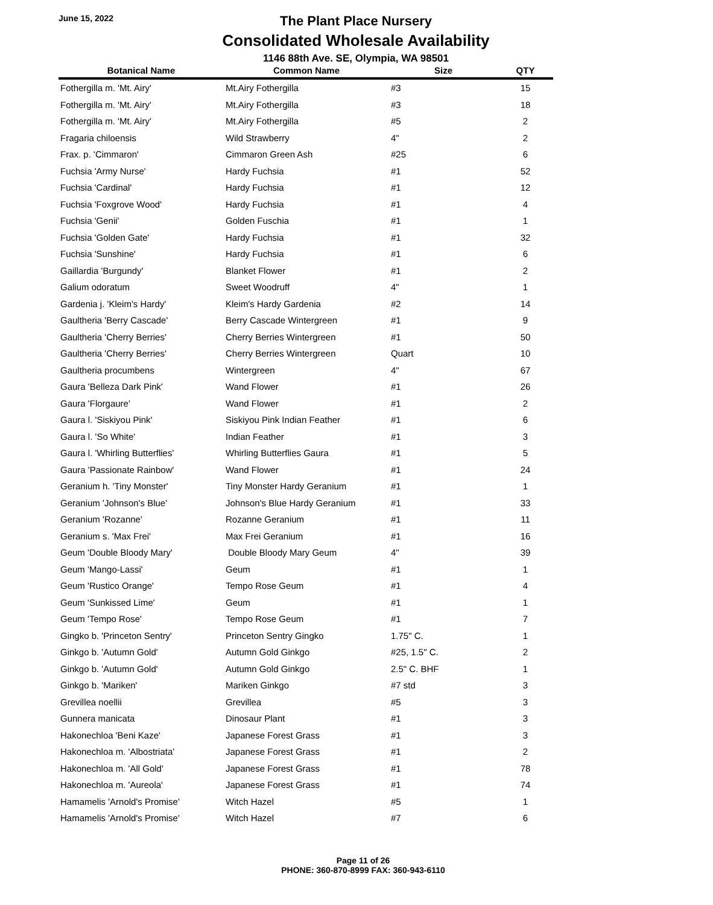June 15, 2022
The Plant Place Nursery
Consolidated Wholesale Availability
1146 88th Ave. SE, Olympia, WA 98501
| Botanical Name | Common Name | Size | QTY |
| --- | --- | --- | --- |
| Fothergilla m. 'Mt. Airy' | Mt.Airy Fothergilla | #3 | 15 |
| Fothergilla m. 'Mt. Airy' | Mt.Airy Fothergilla | #3 | 18 |
| Fothergilla m. 'Mt. Airy' | Mt.Airy Fothergilla | #5 | 2 |
| Fragaria chiloensis | Wild Strawberry | 4" | 2 |
| Frax. p. 'Cimmaron' | Cimmaron Green Ash | #25 | 6 |
| Fuchsia 'Army Nurse' | Hardy Fuchsia | #1 | 52 |
| Fuchsia 'Cardinal' | Hardy Fuchsia | #1 | 12 |
| Fuchsia 'Foxgrove Wood' | Hardy Fuchsia | #1 | 4 |
| Fuchsia 'Genii' | Golden Fuschia | #1 | 1 |
| Fuchsia 'Golden Gate' | Hardy Fuchsia | #1 | 32 |
| Fuchsia 'Sunshine' | Hardy Fuchsia | #1 | 6 |
| Gaillardia 'Burgundy' | Blanket Flower | #1 | 2 |
| Galium odoratum | Sweet Woodruff | 4" | 1 |
| Gardenia j. 'Kleim's Hardy' | Kleim's Hardy Gardenia | #2 | 14 |
| Gaultheria 'Berry Cascade' | Berry Cascade Wintergreen | #1 | 9 |
| Gaultheria 'Cherry Berries' | Cherry Berries Wintergreen | #1 | 50 |
| Gaultheria 'Cherry Berries' | Cherry Berries Wintergreen | Quart | 10 |
| Gaultheria procumbens | Wintergreen | 4" | 67 |
| Gaura 'Belleza Dark Pink' | Wand Flower | #1 | 26 |
| Gaura 'Florgaure' | Wand Flower | #1 | 2 |
| Gaura l. 'Siskiyou Pink' | Siskiyou Pink Indian Feather | #1 | 6 |
| Gaura l. 'So White' | Indian Feather | #1 | 3 |
| Gaura l. 'Whirling Butterflies' | Whirling Butterflies Gaura | #1 | 5 |
| Gaura 'Passionate Rainbow' | Wand Flower | #1 | 24 |
| Geranium h. 'Tiny Monster' | Tiny Monster Hardy Geranium | #1 | 1 |
| Geranium 'Johnson's Blue' | Johnson's Blue Hardy Geranium | #1 | 33 |
| Geranium 'Rozanne' | Rozanne Geranium | #1 | 11 |
| Geranium s. 'Max Frei' | Max Frei Geranium | #1 | 16 |
| Geum 'Double Bloody Mary' | Double Bloody Mary Geum | 4" | 39 |
| Geum 'Mango-Lassi' | Geum | #1 | 1 |
| Geum 'Rustico Orange' | Tempo Rose Geum | #1 | 4 |
| Geum 'Sunkissed Lime' | Geum | #1 | 1 |
| Geum 'Tempo Rose' | Tempo Rose Geum | #1 | 7 |
| Gingko b. 'Princeton Sentry' | Princeton Sentry Gingko | 1.75" C. | 1 |
| Ginkgo b. 'Autumn Gold' | Autumn Gold Ginkgo | #25, 1.5" C. | 2 |
| Ginkgo b. 'Autumn Gold' | Autumn Gold Ginkgo | 2.5" C. BHF | 1 |
| Ginkgo b. 'Mariken' | Mariken Ginkgo | #7 std | 3 |
| Grevillea noellii | Grevillea | #5 | 3 |
| Gunnera manicata | Dinosaur Plant | #1 | 3 |
| Hakonechloa 'Beni Kaze' | Japanese Forest Grass | #1 | 3 |
| Hakonechloa m. 'Albostriata' | Japanese Forest Grass | #1 | 2 |
| Hakonechloa m. 'All Gold' | Japanese Forest Grass | #1 | 78 |
| Hakonechloa m. 'Aureola' | Japanese Forest Grass | #1 | 74 |
| Hamamelis 'Arnold's Promise' | Witch Hazel | #5 | 1 |
| Hamamelis 'Arnold's Promise' | Witch Hazel | #7 | 6 |
Page 11 of 26
PHONE: 360-870-8999 FAX: 360-943-6110